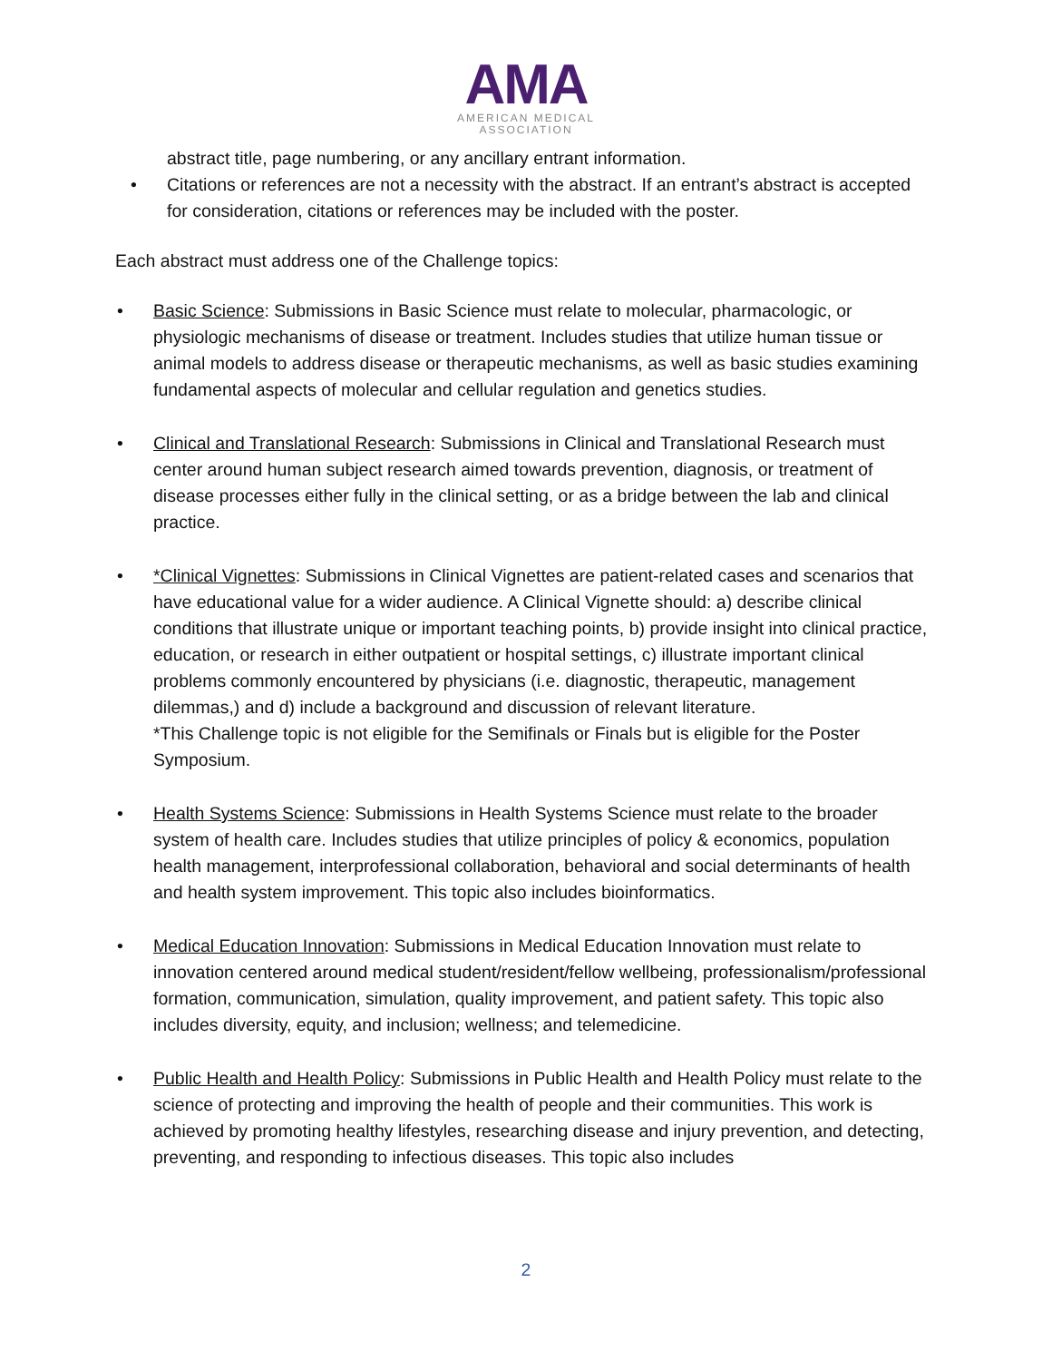AMA
AMERICAN MEDICAL
ASSOCIATION
abstract title, page numbering, or any ancillary entrant information.
• Citations or references are not a necessity with the abstract. If an entrant’s abstract is accepted for consideration, citations or references may be included with the poster.
Each abstract must address one of the Challenge topics:
• Basic Science: Submissions in Basic Science must relate to molecular, pharmacologic, or physiologic mechanisms of disease or treatment. Includes studies that utilize human tissue or animal models to address disease or therapeutic mechanisms, as well as basic studies examining fundamental aspects of molecular and cellular regulation and genetics studies.
• Clinical and Translational Research: Submissions in Clinical and Translational Research must center around human subject research aimed towards prevention, diagnosis, or treatment of disease processes either fully in the clinical setting, or as a bridge between the lab and clinical practice.
• *Clinical Vignettes: Submissions in Clinical Vignettes are patient-related cases and scenarios that have educational value for a wider audience. A Clinical Vignette should: a) describe clinical conditions that illustrate unique or important teaching points, b) provide insight into clinical practice, education, or research in either outpatient or hospital settings, c) illustrate important clinical problems commonly encountered by physicians (i.e. diagnostic, therapeutic, management dilemmas,) and d) include a background and discussion of relevant literature.
*This Challenge topic is not eligible for the Semifinals or Finals but is eligible for the Poster Symposium.
• Health Systems Science: Submissions in Health Systems Science must relate to the broader system of health care. Includes studies that utilize principles of policy & economics, population health management, interprofessional collaboration, behavioral and social determinants of health and health system improvement. This topic also includes bioinformatics.
• Medical Education Innovation: Submissions in Medical Education Innovation must relate to innovation centered around medical student/resident/fellow wellbeing, professionalism/professional formation, communication, simulation, quality improvement, and patient safety. This topic also includes diversity, equity, and inclusion; wellness; and telemedicine.
• Public Health and Health Policy: Submissions in Public Health and Health Policy must relate to the science of protecting and improving the health of people and their communities. This work is achieved by promoting healthy lifestyles, researching disease and injury prevention, and detecting, preventing, and responding to infectious diseases. This topic also includes
2